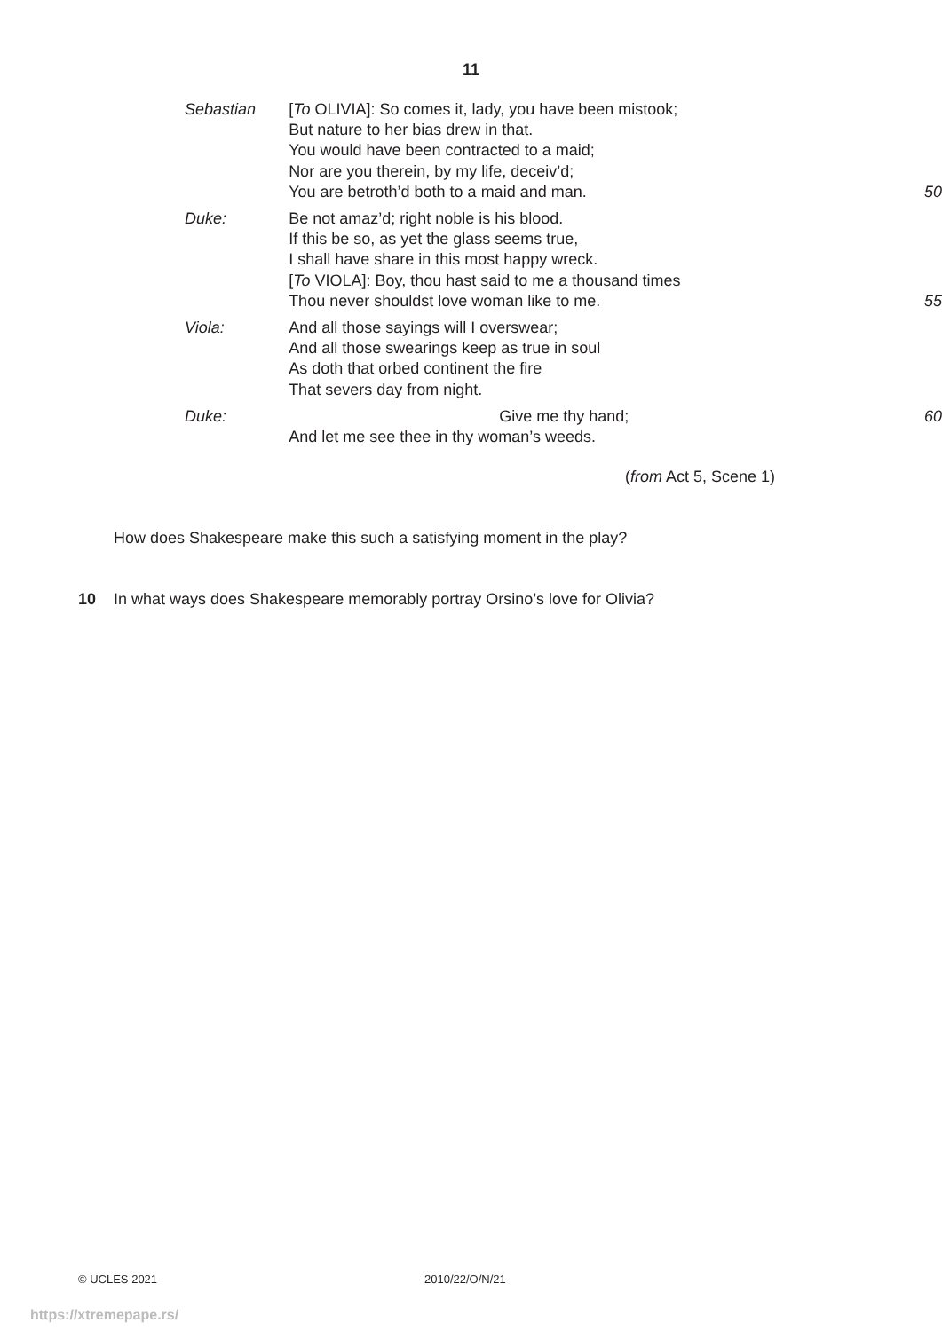11
| Sebastian | [ To OLIVIA]: So comes it, lady, you have been mistook; But nature to her bias drew in that. You would have been contracted to a maid; Nor are you therein, by my life, deceiv’d; You are betroth’d both to a maid and man. | 50 |
| Duke: | Be not amaz’d; right noble is his blood. If this be so, as yet the glass seems true, I shall have share in this most happy wreck. [ To VIOLA]: Boy, thou hast said to me a thousand times Thou never shouldst love woman like to me. | 55 |
| Viola: | And all those sayings will I overswear; And all those swearings keep as true in soul As doth that orbed continent the fire That severs day from night. | |
| Duke: | Give me thy hand; | 60 |
| | And let me see thee in thy woman’s weeds. | |
(from Act 5, Scene 1)
How does Shakespeare make this such a satisfying moment in the play?
10 In what ways does Shakespeare memorably portray Orsino’s love for Olivia?
© UCLES 2021 2010/22/O/N/21
https://xtremepape.rs/